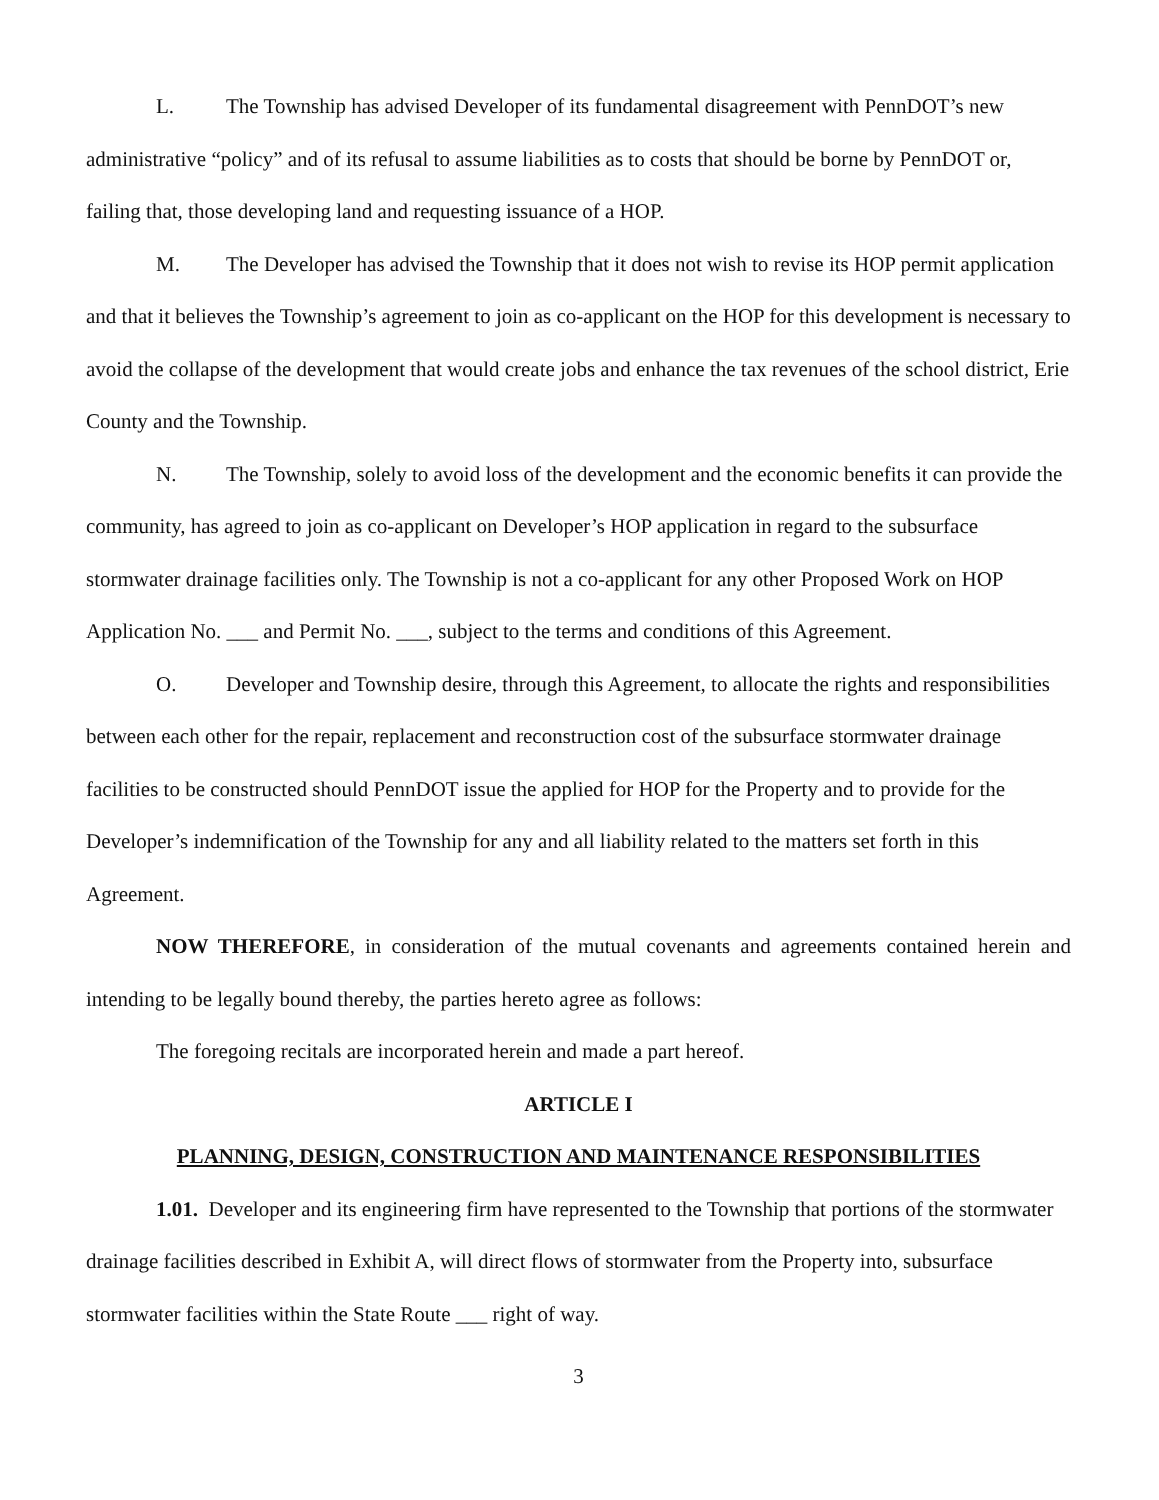L. The Township has advised Developer of its fundamental disagreement with PennDOT’s new administrative “policy” and of its refusal to assume liabilities as to costs that should be borne by PennDOT or, failing that, those developing land and requesting issuance of a HOP.
M. The Developer has advised the Township that it does not wish to revise its HOP permit application and that it believes the Township’s agreement to join as co-applicant on the HOP for this development is necessary to avoid the collapse of the development that would create jobs and enhance the tax revenues of the school district, Erie County and the Township.
N. The Township, solely to avoid loss of the development and the economic benefits it can provide the community, has agreed to join as co-applicant on Developer’s HOP application in regard to the subsurface stormwater drainage facilities only. The Township is not a co-applicant for any other Proposed Work on HOP Application No. ___ and Permit No. ___, subject to the terms and conditions of this Agreement.
O. Developer and Township desire, through this Agreement, to allocate the rights and responsibilities between each other for the repair, replacement and reconstruction cost of the subsurface stormwater drainage facilities to be constructed should PennDOT issue the applied for HOP for the Property and to provide for the Developer’s indemnification of the Township for any and all liability related to the matters set forth in this Agreement.
NOW THEREFORE, in consideration of the mutual covenants and agreements contained herein and intending to be legally bound thereby, the parties hereto agree as follows:
The foregoing recitals are incorporated herein and made a part hereof.
ARTICLE I
PLANNING, DESIGN, CONSTRUCTION AND MAINTENANCE RESPONSIBILITIES
1.01. Developer and its engineering firm have represented to the Township that portions of the stormwater drainage facilities described in Exhibit A, will direct flows of stormwater from the Property into, subsurface stormwater facilities within the State Route ___ right of way.
3